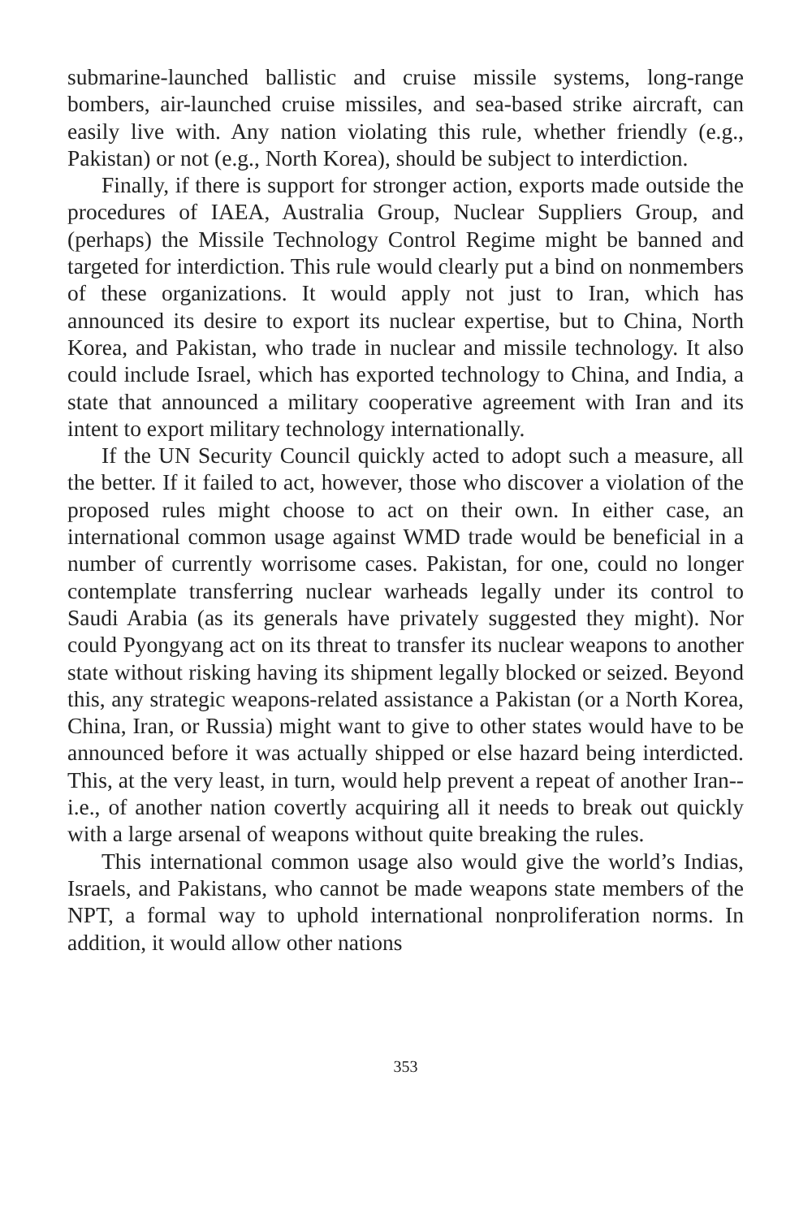submarine-launched ballistic and cruise missile systems, long-range bombers, air-launched cruise missiles, and sea-based strike aircraft, can easily live with. Any nation violating this rule, whether friendly (e.g., Pakistan) or not (e.g., North Korea), should be subject to interdiction.
Finally, if there is support for stronger action, exports made outside the procedures of IAEA, Australia Group, Nuclear Suppliers Group, and (perhaps) the Missile Technology Control Regime might be banned and targeted for interdiction. This rule would clearly put a bind on nonmembers of these organizations. It would apply not just to Iran, which has announced its desire to export its nuclear expertise, but to China, North Korea, and Pakistan, who trade in nuclear and missile technology. It also could include Israel, which has exported technology to China, and India, a state that announced a military cooperative agreement with Iran and its intent to export military technology internationally.
If the UN Security Council quickly acted to adopt such a measure, all the better. If it failed to act, however, those who discover a violation of the proposed rules might choose to act on their own. In either case, an international common usage against WMD trade would be beneficial in a number of currently worrisome cases. Pakistan, for one, could no longer contemplate transferring nuclear warheads legally under its control to Saudi Arabia (as its generals have privately suggested they might). Nor could Pyongyang act on its threat to transfer its nuclear weapons to another state without risking having its shipment legally blocked or seized. Beyond this, any strategic weapons-related assistance a Pakistan (or a North Korea, China, Iran, or Russia) might want to give to other states would have to be announced before it was actually shipped or else hazard being interdicted. This, at the very least, in turn, would help prevent a repeat of another Iran--i.e., of another nation covertly acquiring all it needs to break out quickly with a large arsenal of weapons without quite breaking the rules.
This international common usage also would give the world’s Indias, Israels, and Pakistans, who cannot be made weapons state members of the NPT, a formal way to uphold international nonproliferation norms. In addition, it would allow other nations
353